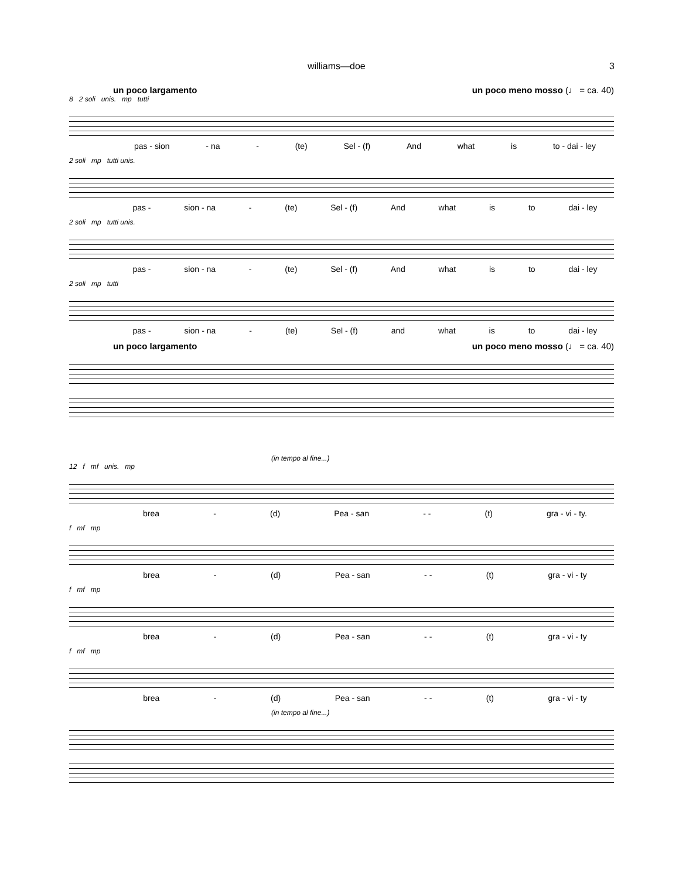williams—doe 3
un poco largamento un poco meno mosso (♩ = ca. 40)
8 2 soli unis. mp tutti
pas - sion - na - (te) Sel - (f) And what is to - dai - ley
2 soli mp tutti unis.
pas - sion - na - (te) Sel - (f) And what is to dai - ley
2 soli mp tutti unis.
pas - sion - na - (te) Sel - (f) And what is to dai - ley
2 soli mp tutti
pas - sion - na - (te) Sel - (f) and what is to dai - ley
un poco largamento un poco meno mosso (♩ = ca. 40)
(in tempo al fine...)
12 f mf unis. mp
brea - (d) Pea - san - - (t) gra - vi - ty.
f mf mp
brea - (d) Pea - san - - (t) gra - vi - ty
f mf mp
brea - (d) Pea - san - - (t) gra - vi - ty
f mf mp
brea - (d) Pea - san - - (t) gra - vi - ty
(in tempo al fine...)